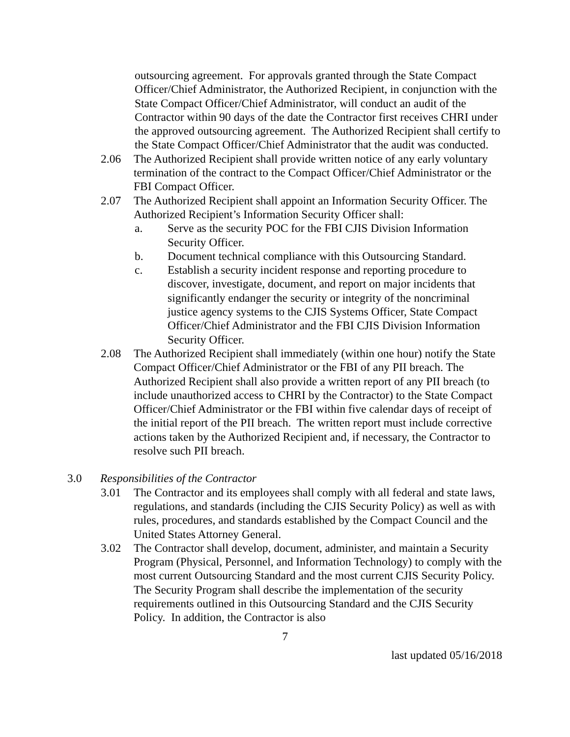outsourcing agreement. For approvals granted through the State Compact Officer/Chief Administrator, the Authorized Recipient, in conjunction with the State Compact Officer/Chief Administrator, will conduct an audit of the Contractor within 90 days of the date the Contractor first receives CHRI under the approved outsourcing agreement. The Authorized Recipient shall certify to the State Compact Officer/Chief Administrator that the audit was conducted.
2.06 The Authorized Recipient shall provide written notice of any early voluntary termination of the contract to the Compact Officer/Chief Administrator or the FBI Compact Officer.
2.07 The Authorized Recipient shall appoint an Information Security Officer. The Authorized Recipient’s Information Security Officer shall:
a. Serve as the security POC for the FBI CJIS Division Information Security Officer.
b. Document technical compliance with this Outsourcing Standard.
c. Establish a security incident response and reporting procedure to discover, investigate, document, and report on major incidents that significantly endanger the security or integrity of the noncriminal justice agency systems to the CJIS Systems Officer, State Compact Officer/Chief Administrator and the FBI CJIS Division Information Security Officer.
2.08 The Authorized Recipient shall immediately (within one hour) notify the State Compact Officer/Chief Administrator or the FBI of any PII breach. The Authorized Recipient shall also provide a written report of any PII breach (to include unauthorized access to CHRI by the Contractor) to the State Compact Officer/Chief Administrator or the FBI within five calendar days of receipt of the initial report of the PII breach. The written report must include corrective actions taken by the Authorized Recipient and, if necessary, the Contractor to resolve such PII breach.
3.0 Responsibilities of the Contractor
3.01 The Contractor and its employees shall comply with all federal and state laws, regulations, and standards (including the CJIS Security Policy) as well as with rules, procedures, and standards established by the Compact Council and the United States Attorney General.
3.02 The Contractor shall develop, document, administer, and maintain a Security Program (Physical, Personnel, and Information Technology) to comply with the most current Outsourcing Standard and the most current CJIS Security Policy. The Security Program shall describe the implementation of the security requirements outlined in this Outsourcing Standard and the CJIS Security Policy. In addition, the Contractor is also
7
last updated 05/16/2018